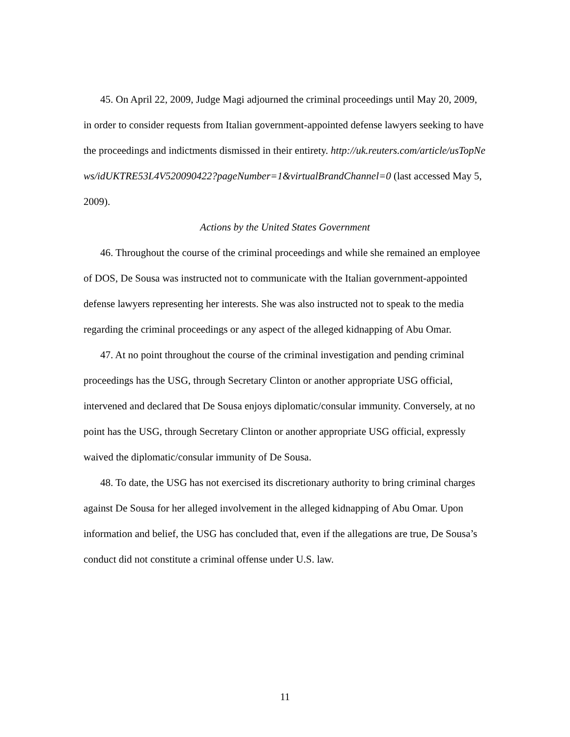45. On April 22, 2009, Judge Magi adjourned the criminal proceedings until May 20, 2009, in order to consider requests from Italian government-appointed defense lawyers seeking to have the proceedings and indictments dismissed in their entirety. http://uk.reuters.com/article/usTopNews/idUKTRE53L4V520090422?pageNumber=1&virtualBrandChannel=0 (last accessed May 5, 2009).
Actions by the United States Government
46. Throughout the course of the criminal proceedings and while she remained an employee of DOS, De Sousa was instructed not to communicate with the Italian government-appointed defense lawyers representing her interests. She was also instructed not to speak to the media regarding the criminal proceedings or any aspect of the alleged kidnapping of Abu Omar.
47. At no point throughout the course of the criminal investigation and pending criminal proceedings has the USG, through Secretary Clinton or another appropriate USG official, intervened and declared that De Sousa enjoys diplomatic/consular immunity. Conversely, at no point has the USG, through Secretary Clinton or another appropriate USG official, expressly waived the diplomatic/consular immunity of De Sousa.
48. To date, the USG has not exercised its discretionary authority to bring criminal charges against De Sousa for her alleged involvement in the alleged kidnapping of Abu Omar. Upon information and belief, the USG has concluded that, even if the allegations are true, De Sousa’s conduct did not constitute a criminal offense under U.S. law.
11